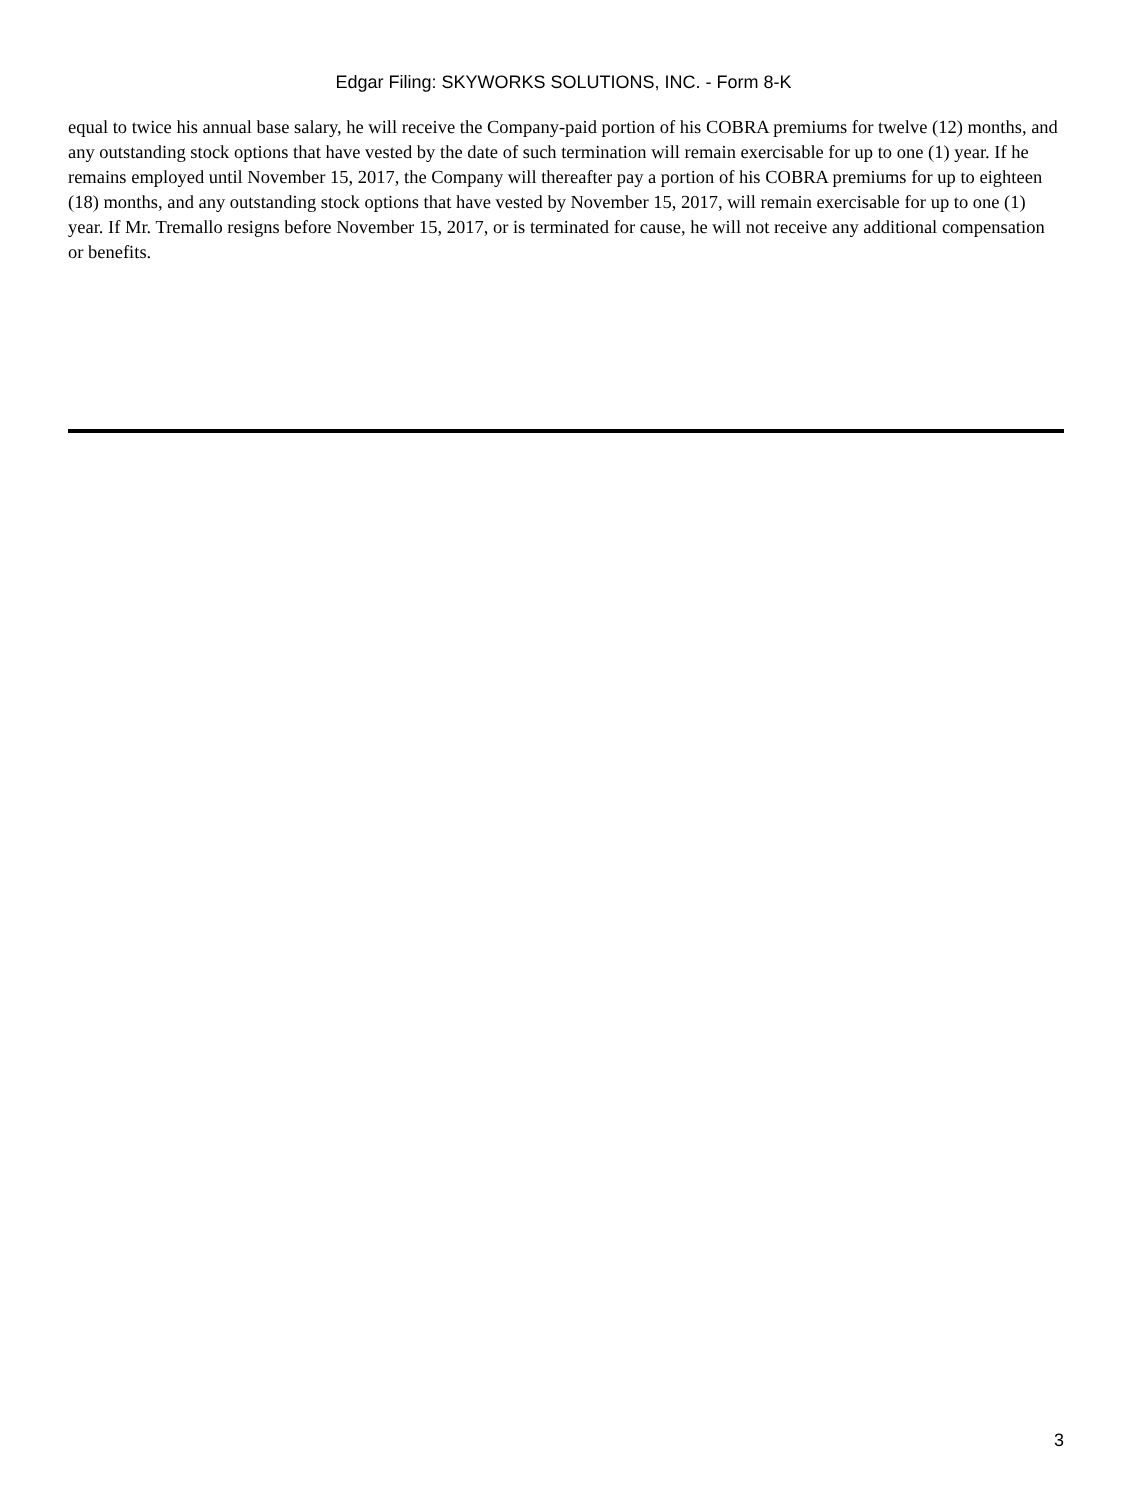Edgar Filing: SKYWORKS SOLUTIONS, INC. - Form 8-K
equal to twice his annual base salary, he will receive the Company-paid portion of his COBRA premiums for twelve (12) months, and any outstanding stock options that have vested by the date of such termination will remain exercisable for up to one (1) year. If he remains employed until November 15, 2017, the Company will thereafter pay a portion of his COBRA premiums for up to eighteen (18) months, and any outstanding stock options that have vested by November 15, 2017, will remain exercisable for up to one (1) year. If Mr. Tremallo resigns before November 15, 2017, or is terminated for cause, he will not receive any additional compensation or benefits.
3